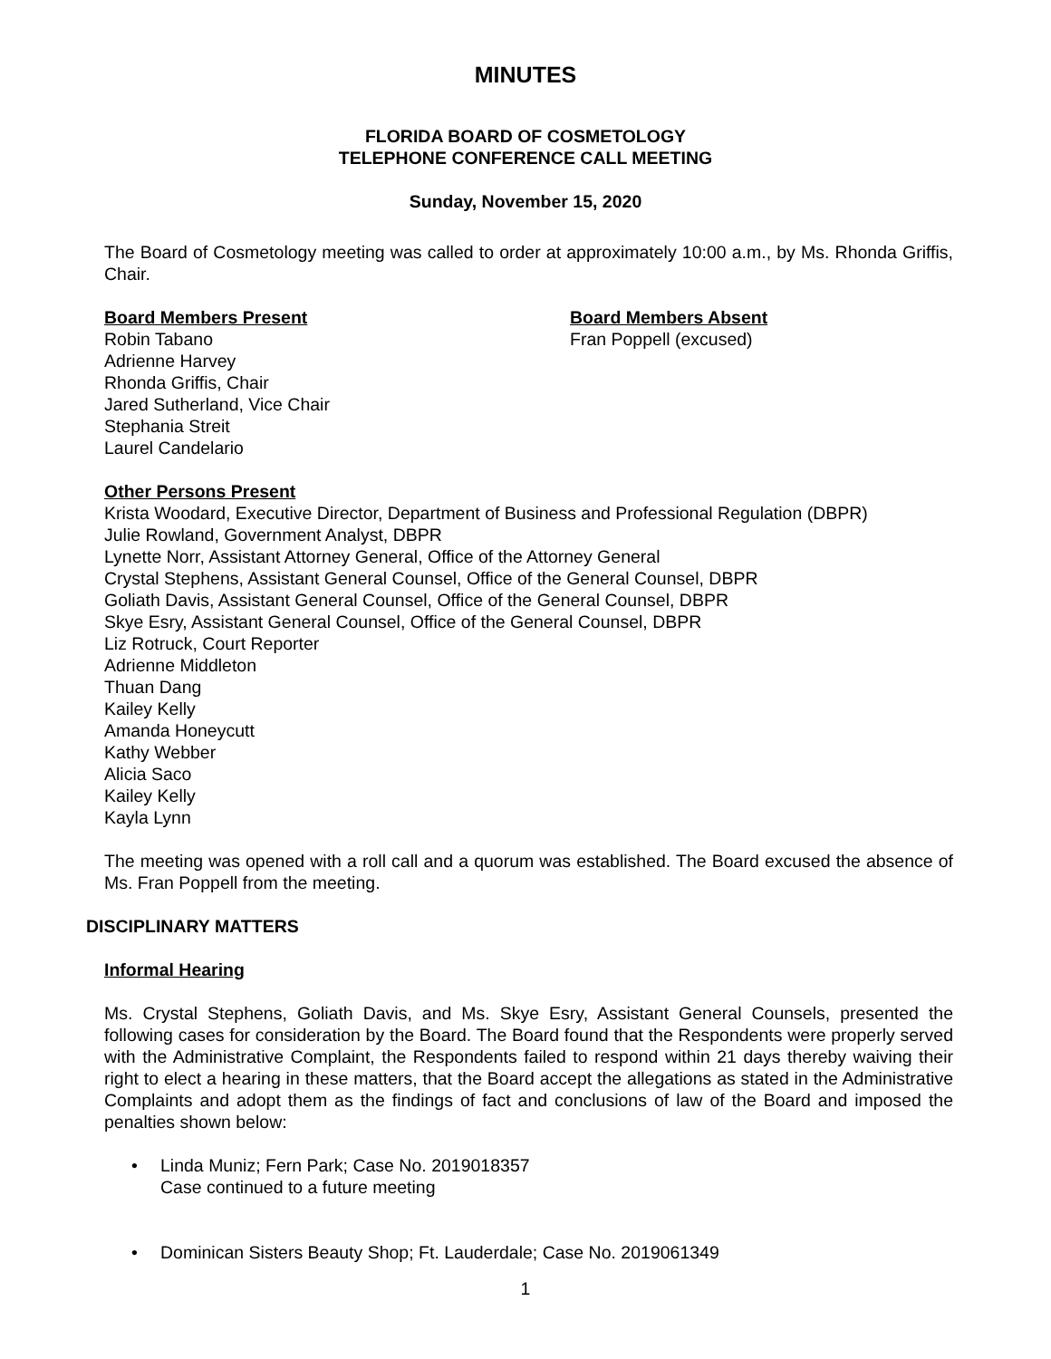MINUTES
FLORIDA BOARD OF COSMETOLOGY
TELEPHONE CONFERENCE CALL MEETING
Sunday, November 15, 2020
The Board of Cosmetology meeting was called to order at approximately 10:00 a.m., by Ms. Rhonda Griffis, Chair.
Board Members Present
Robin Tabano
Adrienne Harvey
Rhonda Griffis, Chair
Jared Sutherland, Vice Chair
Stephania Streit
Laurel Candelario
Board Members Absent
Fran Poppell (excused)
Other Persons Present
Krista Woodard, Executive Director, Department of Business and Professional Regulation (DBPR)
Julie Rowland, Government Analyst, DBPR
Lynette Norr, Assistant Attorney General, Office of the Attorney General
Crystal Stephens, Assistant General Counsel, Office of the General Counsel, DBPR
Goliath Davis, Assistant General Counsel, Office of the General Counsel, DBPR
Skye Esry, Assistant General Counsel, Office of the General Counsel, DBPR
Liz Rotruck, Court Reporter
Adrienne Middleton
Thuan Dang
Kailey Kelly
Amanda Honeycutt
Kathy Webber
Alicia Saco
Kailey Kelly
Kayla Lynn
The meeting was opened with a roll call and a quorum was established. The Board excused the absence of Ms. Fran Poppell from the meeting.
DISCIPLINARY MATTERS
Informal Hearing
Ms. Crystal Stephens, Goliath Davis, and Ms. Skye Esry, Assistant General Counsels, presented the following cases for consideration by the Board. The Board found that the Respondents were properly served with the Administrative Complaint, the Respondents failed to respond within 21 days thereby waiving their right to elect a hearing in these matters, that the Board accept the allegations as stated in the Administrative Complaints and adopt them as the findings of fact and conclusions of law of the Board and imposed the penalties shown below:
• Linda Muniz; Fern Park; Case No. 2019018357
Case continued to a future meeting
• Dominican Sisters Beauty Shop; Ft. Lauderdale; Case No. 2019061349
1